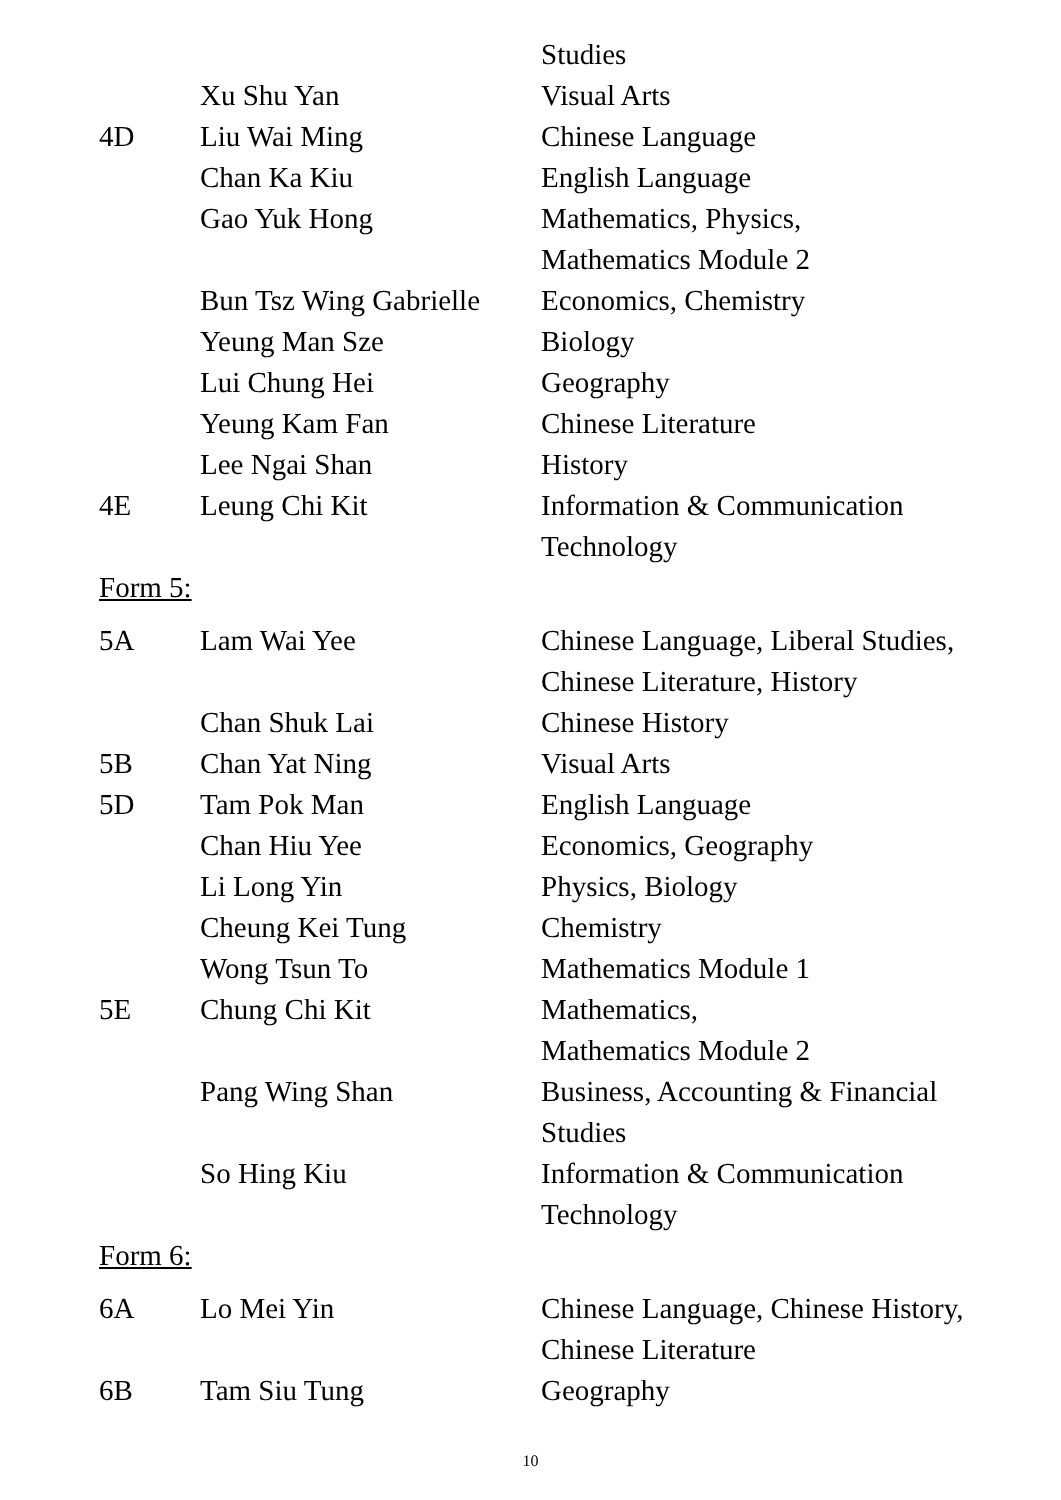| | | Studies |
| | Xu Shu Yan | Visual Arts |
| 4D | Liu Wai Ming | Chinese Language |
| | Chan Ka Kiu | English Language |
| | Gao Yuk Hong | Mathematics, Physics, Mathematics Module 2 |
| | Bun Tsz Wing Gabrielle | Economics, Chemistry |
| | Yeung Man Sze | Biology |
| | Lui Chung Hei | Geography |
| | Yeung Kam Fan | Chinese Literature |
| | Lee Ngai Shan | History |
| 4E | Leung Chi Kit | Information & Communication Technology |
Form 5:
| 5A | Lam Wai Yee | Chinese Language, Liberal Studies, Chinese Literature, History |
| | Chan Shuk Lai | Chinese History |
| 5B | Chan Yat Ning | Visual Arts |
| 5D | Tam Pok Man | English Language |
| | Chan Hiu Yee | Economics, Geography |
| | Li Long Yin | Physics, Biology |
| | Cheung Kei Tung | Chemistry |
| | Wong Tsun To | Mathematics Module 1 |
| 5E | Chung Chi Kit | Mathematics, Mathematics Module 2 |
| | Pang Wing Shan | Business, Accounting & Financial Studies |
| | So Hing Kiu | Information & Communication Technology |
Form 6:
| 6A | Lo Mei Yin | Chinese Language, Chinese History, Chinese Literature |
| 6B | Tam Siu Tung | Geography |
10